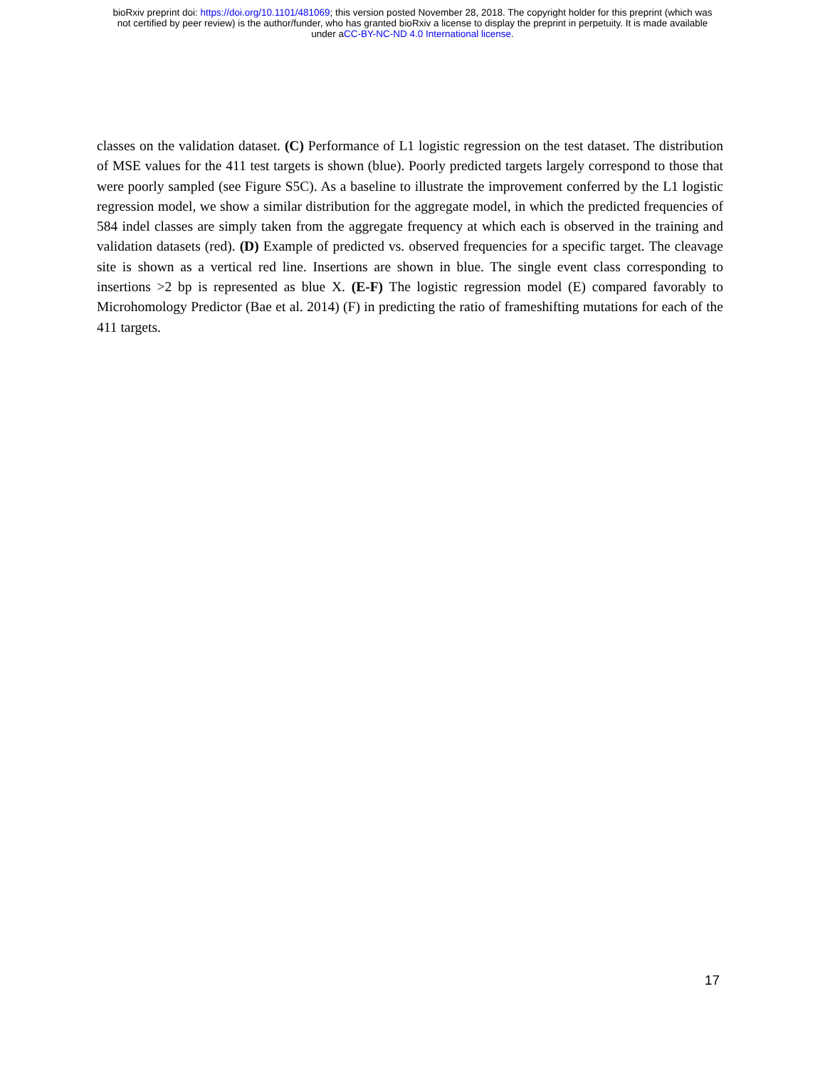bioRxiv preprint doi: https://doi.org/10.1101/481069; this version posted November 28, 2018. The copyright holder for this preprint (which was
not certified by peer review) is the author/funder, who has granted bioRxiv a license to display the preprint in perpetuity. It is made available
under aCC-BY-NC-ND 4.0 International license.
classes on the validation dataset. (C) Performance of L1 logistic regression on the test dataset. The distribution of MSE values for the 411 test targets is shown (blue). Poorly predicted targets largely correspond to those that were poorly sampled (see Figure S5C). As a baseline to illustrate the improvement conferred by the L1 logistic regression model, we show a similar distribution for the aggregate model, in which the predicted frequencies of 584 indel classes are simply taken from the aggregate frequency at which each is observed in the training and validation datasets (red). (D) Example of predicted vs. observed frequencies for a specific target. The cleavage site is shown as a vertical red line. Insertions are shown in blue. The single event class corresponding to insertions >2 bp is represented as blue X. (E-F) The logistic regression model (E) compared favorably to Microhomology Predictor (Bae et al. 2014) (F) in predicting the ratio of frameshifting mutations for each of the 411 targets.
17